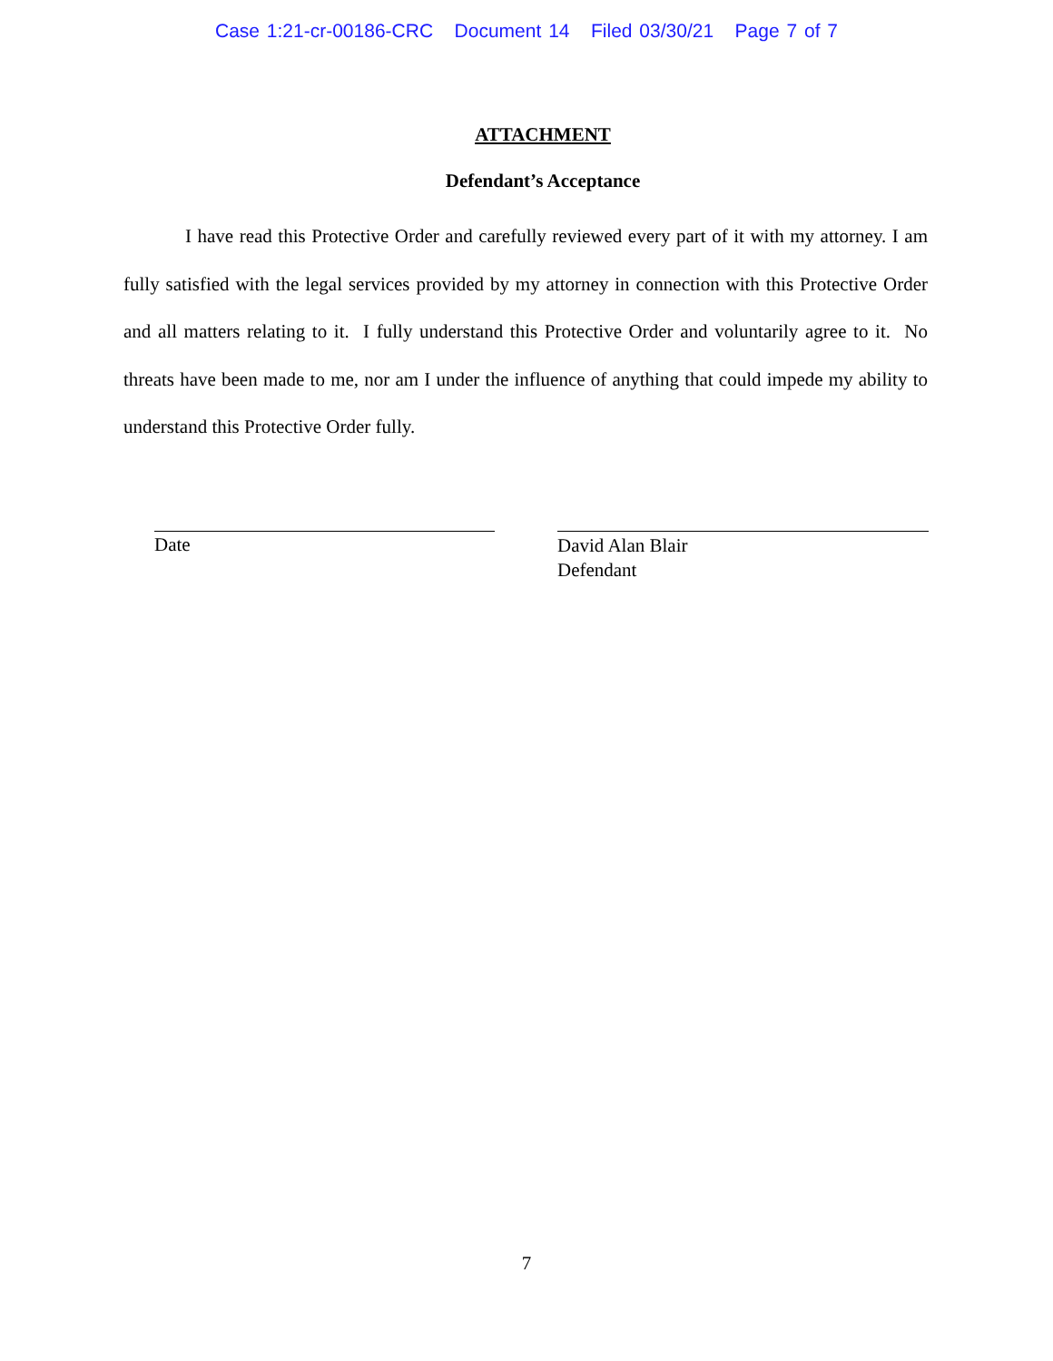Case 1:21-cr-00186-CRC Document 14 Filed 03/30/21 Page 7 of 7
ATTACHMENT
Defendant’s Acceptance
I have read this Protective Order and carefully reviewed every part of it with my attorney. I am fully satisfied with the legal services provided by my attorney in connection with this Protective Order and all matters relating to it. I fully understand this Protective Order and voluntarily agree to it. No threats have been made to me, nor am I under the influence of anything that could impede my ability to understand this Protective Order fully.
Date
David Alan Blair
Defendant
7